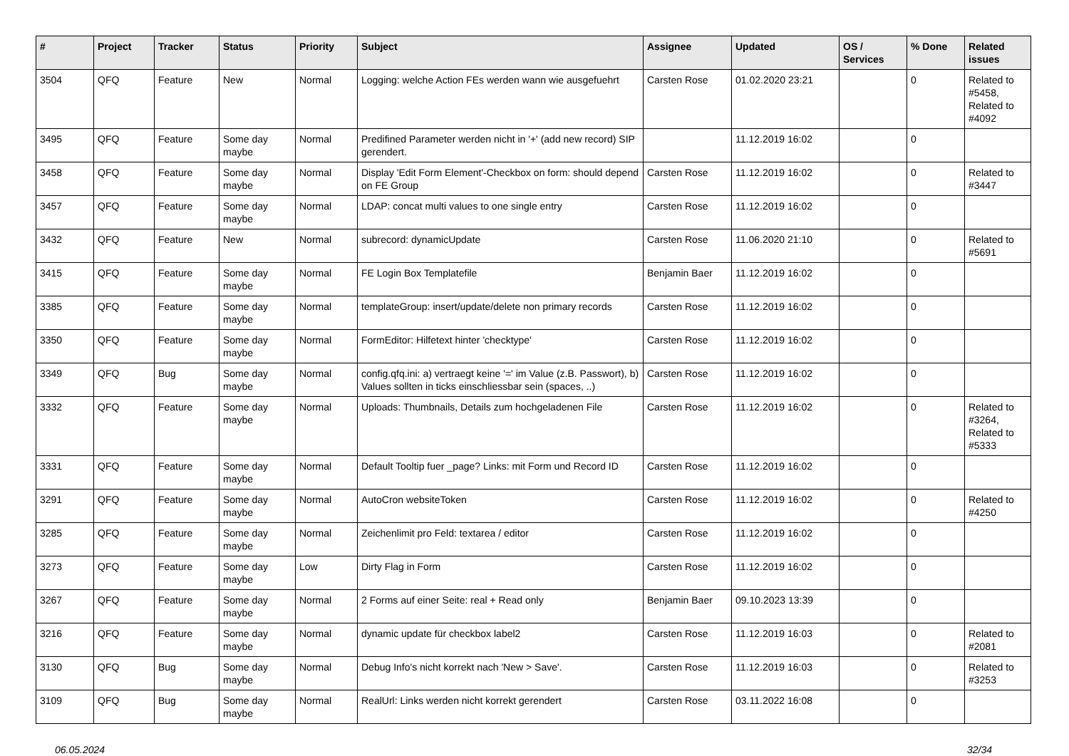| # | Project | Tracker | Status | Priority | Subject | Assignee | Updated | OS / Services | % Done | Related issues |
| --- | --- | --- | --- | --- | --- | --- | --- | --- | --- | --- |
| 3504 | QFQ | Feature | New | Normal | Logging: welche Action FEs werden wann wie ausgefuehrt | Carsten Rose | 01.02.2020 23:21 | | 0 | Related to #5458, Related to #4092 |
| 3495 | QFQ | Feature | Some day maybe | Normal | Predifined Parameter werden nicht in '+' (add new record) SIP gerendert. | | 11.12.2019 16:02 | | 0 | |
| 3458 | QFQ | Feature | Some day maybe | Normal | Display 'Edit Form Element'-Checkbox on form: should depend on FE Group | Carsten Rose | 11.12.2019 16:02 | | 0 | Related to #3447 |
| 3457 | QFQ | Feature | Some day maybe | Normal | LDAP: concat multi values to one single entry | Carsten Rose | 11.12.2019 16:02 | | 0 | |
| 3432 | QFQ | Feature | New | Normal | subrecord: dynamicUpdate | Carsten Rose | 11.06.2020 21:10 | | 0 | Related to #5691 |
| 3415 | QFQ | Feature | Some day maybe | Normal | FE Login Box Templatefile | Benjamin Baer | 11.12.2019 16:02 | | 0 | |
| 3385 | QFQ | Feature | Some day maybe | Normal | templateGroup: insert/update/delete non primary records | Carsten Rose | 11.12.2019 16:02 | | 0 | |
| 3350 | QFQ | Feature | Some day maybe | Normal | FormEditor: Hilfetext hinter 'checktype' | Carsten Rose | 11.12.2019 16:02 | | 0 | |
| 3349 | QFQ | Bug | Some day maybe | Normal | config.qfq.ini: a) vertraegt keine '=' im Value (z.B. Passwort), b) Values sollten in ticks einschliessbar sein (spaces, ..) | Carsten Rose | 11.12.2019 16:02 | | 0 | |
| 3332 | QFQ | Feature | Some day maybe | Normal | Uploads: Thumbnails, Details zum hochgeladenen File | Carsten Rose | 11.12.2019 16:02 | | 0 | Related to #3264, Related to #5333 |
| 3331 | QFQ | Feature | Some day maybe | Normal | Default Tooltip fuer _page? Links: mit Form und Record ID | Carsten Rose | 11.12.2019 16:02 | | 0 | |
| 3291 | QFQ | Feature | Some day maybe | Normal | AutoCron websiteToken | Carsten Rose | 11.12.2019 16:02 | | 0 | Related to #4250 |
| 3285 | QFQ | Feature | Some day maybe | Normal | Zeichenlimit pro Feld: textarea / editor | Carsten Rose | 11.12.2019 16:02 | | 0 | |
| 3273 | QFQ | Feature | Some day maybe | Low | Dirty Flag in Form | Carsten Rose | 11.12.2019 16:02 | | 0 | |
| 3267 | QFQ | Feature | Some day maybe | Normal | 2 Forms auf einer Seite: real + Read only | Benjamin Baer | 09.10.2023 13:39 | | 0 | |
| 3216 | QFQ | Feature | Some day maybe | Normal | dynamic update für checkbox label2 | Carsten Rose | 11.12.2019 16:03 | | 0 | Related to #2081 |
| 3130 | QFQ | Bug | Some day maybe | Normal | Debug Info's nicht korrekt nach 'New > Save'. | Carsten Rose | 11.12.2019 16:03 | | 0 | Related to #3253 |
| 3109 | QFQ | Bug | Some day maybe | Normal | RealUrl: Links werden nicht korrekt gerendert | Carsten Rose | 03.11.2022 16:08 | | 0 | |
06.05.2024 32/34